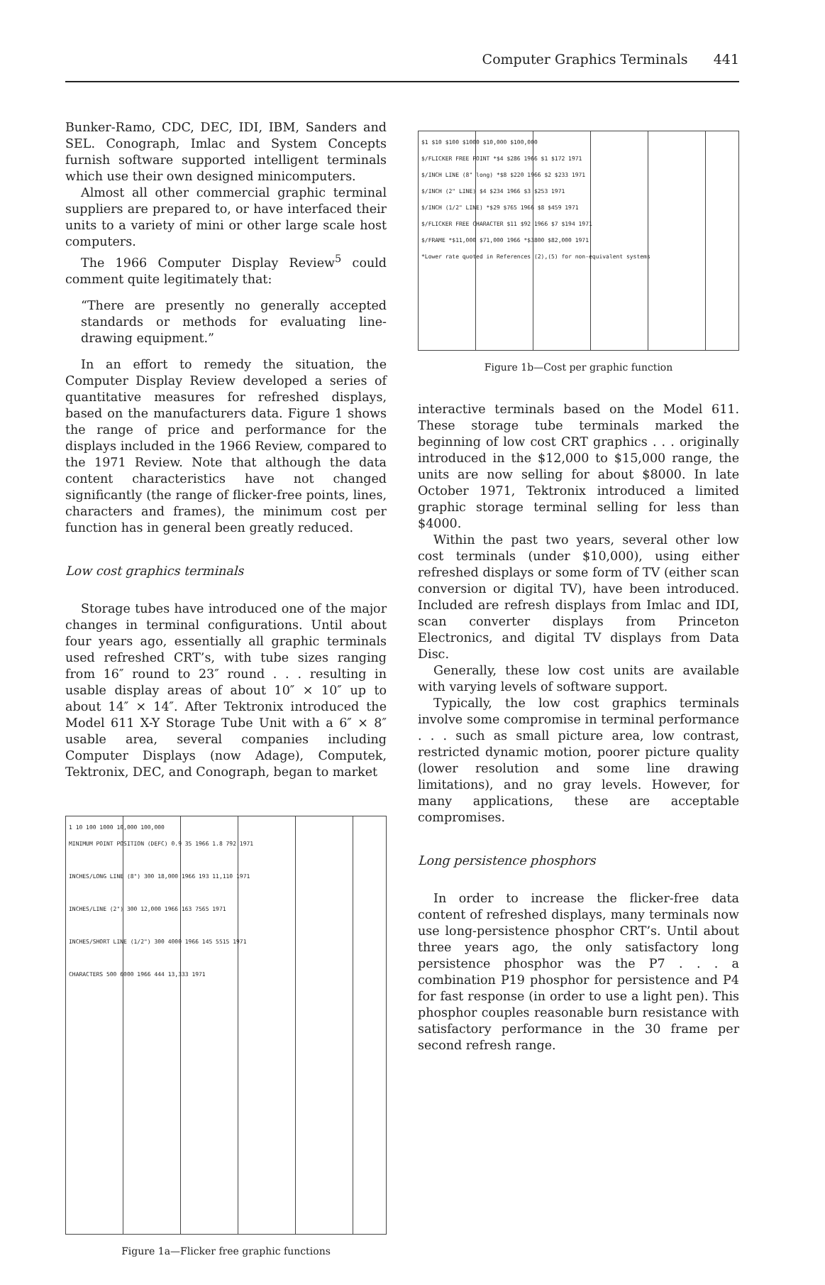Computer Graphics Terminals 441
Bunker-Ramo, CDC, DEC, IDI, IBM, Sanders and SEL. Conograph, Imlac and System Concepts furnish software supported intelligent terminals which use their own designed minicomputers.
Almost all other commercial graphic terminal suppliers are prepared to, or have interfaced their units to a variety of mini or other large scale host computers.
The 1966 Computer Display Review<sup>5</sup> could comment quite legitimately that:
“There are presently no generally accepted standards or methods for evaluating line-drawing equipment.”
In an effort to remedy the situation, the Computer Display Review developed a series of quantitative measures for refreshed displays, based on the manufacturers data. Figure 1 shows the range of price and performance for the displays included in the 1966 Review, compared to the 1971 Review. Note that although the data content characteristics have not changed significantly (the range of flicker-free points, lines, characters and frames), the minimum cost per function has in general been greatly reduced.
Low cost graphics terminals
Storage tubes have introduced one of the major changes in terminal configurations. Until about four years ago, essentially all graphic terminals used refreshed CRT’s, with tube sizes ranging from 16″ round to 23″ round . . . resulting in usable display areas of about 10″ × 10″ up to about 14″ × 14″. After Tektronix introduced the Model 611 X-Y Storage Tube Unit with a 6″ × 8″ usable area, several companies including Computer Displays (now Adage), Computek, Tektronix, DEC, and Conograph, began to market
1 10 100 1000 10,000 100,000
MINIMUM POINT POSITION (DEFC) 0.9 35 1966 1.8 792 1971
INCHES/LONG LINE (8") 300 18,000 1966 193 11,110 1971
INCHES/LINE (2") 300 12,000 1966 163 7565 1971
INCHES/SHORT LINE (1/2") 300 4000 1966 145 5515 1971
CHARACTERS 500 6000 1966 444 13,333 1971
Figure 1a—Flicker free graphic functions
$1 $10 $100 $1000 $10,000 $100,000
$/FLICKER FREE POINT *$4 $286 1966 $1 $172 1971
$/INCH LINE (8" long) *$8 $220 1966 $2 $233 1971
$/INCH (2" LINE) $4 $234 1966 $3 $253 1971
$/INCH (1/2" LINE) *$29 $765 1966 $8 $459 1971
$/FLICKER FREE CHARACTER $11 $92 1966 $7 $194 1971
$/FRAME *$11,000 $71,000 1966 *$3800 $82,000 1971
*Lower rate quoted in References (2),(5) for non-equivalent systems
Figure 1b—Cost per graphic function
interactive terminals based on the Model 611. These storage tube terminals marked the beginning of low cost CRT graphics . . . originally introduced in the $12,000 to $15,000 range, the units are now selling for about $8000. In late October 1971, Tektronix introduced a limited graphic storage terminal selling for less than $4000.
Within the past two years, several other low cost terminals (under $10,000), using either refreshed displays or some form of TV (either scan conversion or digital TV), have been introduced. Included are refresh displays from Imlac and IDI, scan converter displays from Princeton Electronics, and digital TV displays from Data Disc.
Generally, these low cost units are available with varying levels of software support.
Typically, the low cost graphics terminals involve some compromise in terminal performance . . . such as small picture area, low contrast, restricted dynamic motion, poorer picture quality (lower resolution and some line drawing limitations), and no gray levels. However, for many applications, these are acceptable compromises.
Long persistence phosphors
In order to increase the flicker-free data content of refreshed displays, many terminals now use long-persistence phosphor CRT’s. Until about three years ago, the only satisfactory long persistence phosphor was the P7 . . . a combination P19 phosphor for persistence and P4 for fast response (in order to use a light pen). This phosphor couples reasonable burn resistance with satisfactory performance in the 30 frame per second refresh range.